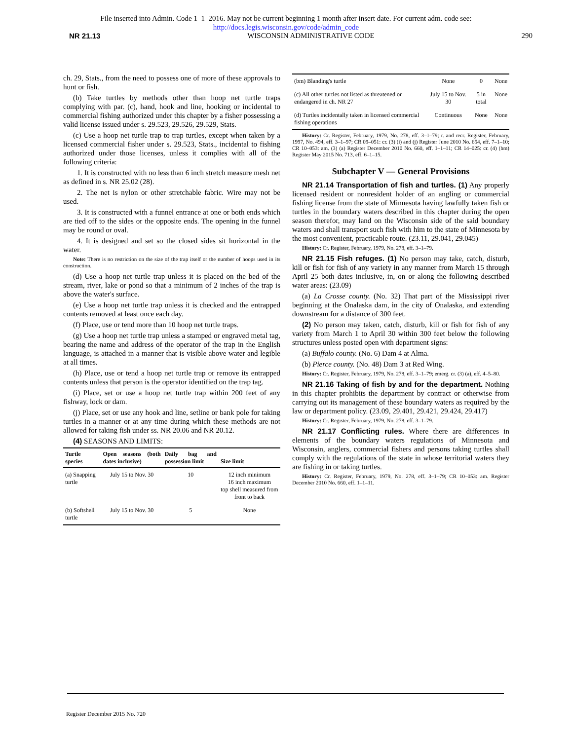File inserted into Admin. Code 1–1–2016. May not be current beginning 1 month after insert date. For current adm. code see:
http://docs.legis.wisconsin.gov/code/admin_code
NR 21.13 WISCONSIN ADMINISTRATIVE CODE 290
ch. 29, Stats., from the need to possess one of more of these approvals to hunt or fish.
(b) Take turtles by methods other than hoop net turtle traps complying with par. (c), hand, hook and line, hooking or incidental to commercial fishing authorized under this chapter by a fisher possessing a valid license issued under s. 29.523, 29.526, 29.529, Stats.
(c) Use a hoop net turtle trap to trap turtles, except when taken by a licensed commercial fisher under s. 29.523, Stats., incidental to fishing authorized under those licenses, unless it complies with all of the following criteria:
1. It is constructed with no less than 6 inch stretch measure mesh net as defined in s. NR 25.02 (28).
2. The net is nylon or other stretchable fabric. Wire may not be used.
3. It is constructed with a funnel entrance at one or both ends which are tied off to the sides or the opposite ends. The opening in the funnel may be round or oval.
4. It is designed and set so the closed sides sit horizontal in the water.
Note: There is no restriction on the size of the trap itself or the number of hoops used in its construction.
(d) Use a hoop net turtle trap unless it is placed on the bed of the stream, river, lake or pond so that a minimum of 2 inches of the trap is above the water's surface.
(e) Use a hoop net turtle trap unless it is checked and the entrapped contents removed at least once each day.
(f) Place, use or tend more than 10 hoop net turtle traps.
(g) Use a hoop net turtle trap unless a stamped or engraved metal tag, bearing the name and address of the operator of the trap in the English language, is attached in a manner that is visible above water and legible at all times.
(h) Place, use or tend a hoop net turtle trap or remove its entrapped contents unless that person is the operator identified on the trap tag.
(i) Place, set or use a hoop net turtle trap within 200 feet of any fishway, lock or dam.
(j) Place, set or use any hook and line, setline or bank pole for taking turtles in a manner or at any time during which these methods are not allowed for taking fish under ss. NR 20.06 and NR 20.12.
(4) SEASONS AND LIMITS:
| Turtle species | Open seasons (both dates inclusive) | Daily bag and possession limit | Size limit |
| --- | --- | --- | --- |
| (a) Snapping turtle | July 15 to Nov. 30 | 10 | 12 inch minimum 16 inch maximum top shell measured from front to back |
| (b) Softshell turtle | July 15 to Nov. 30 | 5 | None |
| (bm) Blanding's turtle | None | 0 | None |
| (c) All other turtles not listed as threatened or endangered in ch. NR 27 | July 15 to Nov. 30 | 5 in total | None |
| (d) Turtles incidentally taken in licensed commercial fishing operations | Continuous | None | None |
History: Cr. Register, February, 1979, No. 278, eff. 3–1–79; r. and recr. Register, February, 1997, No. 494, eff. 3–1–97; CR 09–051: cr. (3) (i) and (j) Register June 2010 No. 654, eff. 7–1–10; CR 10–053: am. (3) (a) Register December 2010 No. 660, eff. 1–1–11; CR 14–025: cr. (4) (bm) Register May 2015 No. 713, eff. 6–1–15.
Subchapter V — General Provisions
NR 21.14 Transportation of fish and turtles. (1) Any properly licensed resident or nonresident holder of an angling or commercial fishing license from the state of Minnesota having lawfully taken fish or turtles in the boundary waters described in this chapter during the open season therefor, may land on the Wisconsin side of the said boundary waters and shall transport such fish with him to the state of Minnesota by the most convenient, practicable route. (23.11, 29.041, 29.045)
History: Cr. Register, February, 1979, No. 278, eff. 3–1–79.
NR 21.15 Fish refuges. (1) No person may take, catch, disturb, kill or fish for fish of any variety in any manner from March 15 through April 25 both dates inclusive, in, on or along the following described water areas: (23.09)
(a) La Crosse county. (No. 32) That part of the Mississippi river beginning at the Onalaska dam, in the city of Onalaska, and extending downstream for a distance of 300 feet.
(2) No person may taken, catch, disturb, kill or fish for fish of any variety from March 1 to April 30 within 300 feet below the following structures unless posted open with department signs:
(a) Buffalo county. (No. 6) Dam 4 at Alma.
(b) Pierce county. (No. 48) Dam 3 at Red Wing.
History: Cr. Register, February, 1979, No. 278, eff. 3–1–79; emerg. cr. (3) (a), eff. 4–5–80.
NR 21.16 Taking of fish by and for the department. Nothing in this chapter prohibits the department by contract or otherwise from carrying out its management of these boundary waters as required by the law or department policy. (23.09, 29.401, 29.421, 29.424, 29.417)
History: Cr. Register, February, 1979, No. 278, eff. 3–1–79.
NR 21.17 Conflicting rules. Where there are differences in elements of the boundary waters regulations of Minnesota and Wisconsin, anglers, commercial fishers and persons taking turtles shall comply with the regulations of the state in whose territorial waters they are fishing in or taking turtles.
History: Cr. Register, February, 1979, No. 278, eff. 3–1–79; CR 10–053: am. Register December 2010 No. 660, eff. 1–1–11.
Register December 2015 No. 720